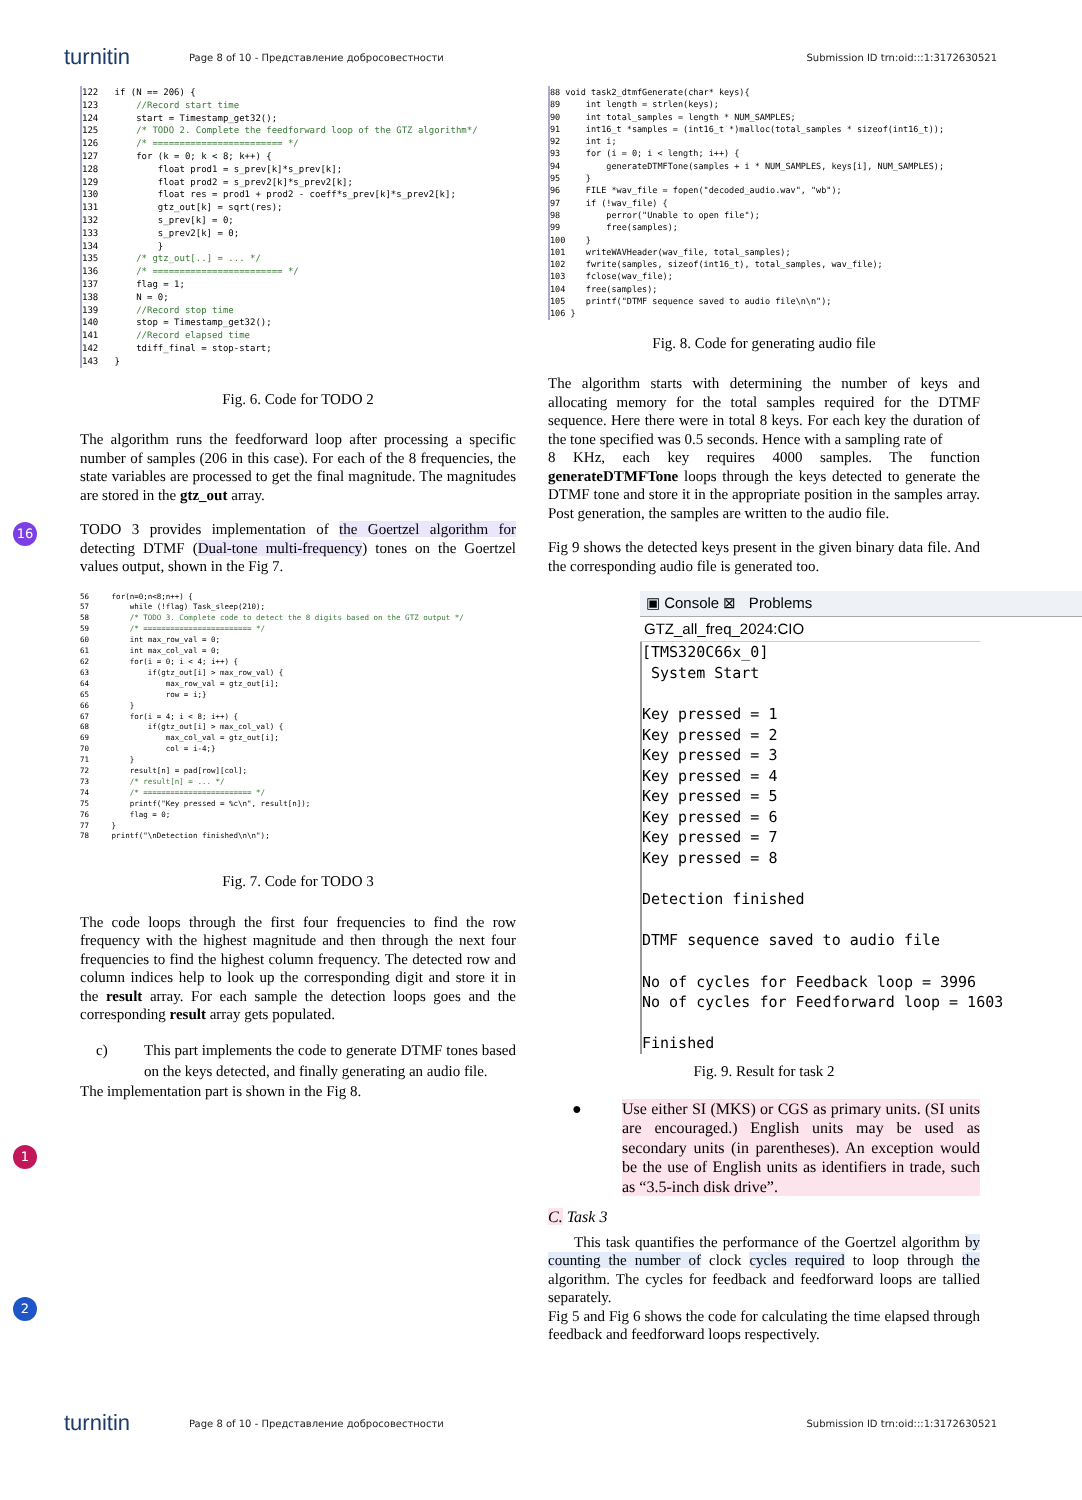turnitin Page 8 of 10 - Представление добросовестности Submission ID trn:oid:::1:3172630521
16
1
2
122 if (N == 206) { 123 //Record start time 124 start = Timestamp_get32(); 125 /* TODO 2. Complete the feedforward loop of the GTZ algorithm*/ 126 /* ======================== */ 127 for (k = 0; k < 8; k++) { 128 float prod1 = s_prev[k]*s_prev[k]; 129 float prod2 = s_prev2[k]*s_prev2[k]; 130 float res = prod1 + prod2 - coeff*s_prev[k]*s_prev2[k]; 131 gtz_out[k] = sqrt(res); 132 s_prev[k] = 0; 133 s_prev2[k] = 0; 134 } 135 /* gtz_out[..] = ... */ 136 /* ======================== */ 137 flag = 1; 138 N = 0; 139 //Record stop time 140 stop = Timestamp_get32(); 141 //Record elapsed time 142 tdiff_final = stop-start; 143 }
Fig. 6. Code for TODO 2
The algorithm runs the feedforward loop after processing a specific number of samples (206 in this case). For each of the 8 frequencies, the state variables are processed to get the final magnitude. The magnitudes are stored in the gtz_out array.
TODO 3 provides implementation of the Goertzel algorithm for detecting DTMF (Dual-tone multi-frequency) tones on the Goertzel values output, shown in the Fig 7.
56 for(n=0;n<8;n++) { 57 while (!flag) Task_sleep(210); 58 /* TODO 3. Complete code to detect the 8 digits based on the GTZ output */ 59 /* ======================== */ 60 int max_row_val = 0; 61 int max_col_val = 0; 62 for(i = 0; i < 4; i++) { 63 if(gtz_out[i] > max_row_val) { 64 max_row_val = gtz_out[i]; 65 row = i;} 66 } 67 for(i = 4; i < 8; i++) { 68 if(gtz_out[i] > max_col_val) { 69 max_col_val = gtz_out[i]; 70 col = i-4;} 71 } 72 result[n] = pad[row][col]; 73 /* result[n] = ... */ 74 /* ======================== */ 75 printf("Key pressed = %c\n", result[n]); 76 flag = 0; 77 } 78 printf("\nDetection finished\n\n");
Fig. 7. Code for TODO 3
The code loops through the first four frequencies to find the row frequency with the highest magnitude and then through the next four frequencies to find the highest column frequency. The detected row and column indices help to look up the corresponding digit and store it in the result array. For each sample the detection loops goes and the corresponding result array gets populated.
c) This part implements the code to generate DTMF tones based on the keys detected, and finally generating an audio file.
The implementation part is shown in the Fig 8.
88 void task2_dtmfGenerate(char* keys){ 89 int length = strlen(keys); 90 int total_samples = length * NUM_SAMPLES; 91 int16_t *samples = (int16_t *)malloc(total_samples * sizeof(int16_t)); 92 int i; 93 for (i = 0; i < length; i++) { 94 generateDTMFTone(samples + i * NUM_SAMPLES, keys[i], NUM_SAMPLES); 95 } 96 FILE *wav_file = fopen("decoded_audio.wav", "wb"); 97 if (!wav_file) { 98 perror("Unable to open file"); 99 free(samples); 100 } 101 writeWAVHeader(wav_file, total_samples); 102 fwrite(samples, sizeof(int16_t), total_samples, wav_file); 103 fclose(wav_file); 104 free(samples); 105 printf("DTMF sequence saved to audio file\n\n"); 106 }
Fig. 8. Code for generating audio file
The algorithm starts with determining the number of keys and allocating memory for the total samples required for the DTMF sequence. Here there were in total 8 keys. For each key the duration of the tone specified was 0.5 seconds. Hence with a sampling rate of
8 KHz, each key requires 4000 samples. The function generateDTMFTone loops through the keys detected to generate the DTMF tone and store it in the appropriate position in the samples array. Post generation, the samples are written to the audio file.
Fig 9 shows the detected keys present in the given binary data file. And the corresponding audio file is generated too.
▣ Console ⊠ Problems
GTZ_all_freq_2024:CIO
[TMS320C66x_0] System Start Key pressed = 1 Key pressed = 2 Key pressed = 3 Key pressed = 4 Key pressed = 5 Key pressed = 6 Key pressed = 7 Key pressed = 8 Detection finished DTMF sequence saved to audio file No of cycles for Feedback loop = 3996 No of cycles for Feedforward loop = 1603 Finished
Fig. 9. Result for task 2
● Use either SI (MKS) or CGS as primary units. (SI units are encouraged.) English units may be used as secondary units (in parentheses). An exception would be the use of English units as identifiers in trade, such as “3.5-inch disk drive”.
C. Task 3
This task quantifies the performance of the Goertzel algorithm by counting the number of clock cycles required to loop through the algorithm. The cycles for feedback and feedforward loops are tallied separately.
Fig 5 and Fig 6 shows the code for calculating the time elapsed through feedback and feedforward loops respectively.
turnitin Page 8 of 10 - Представление добросовестности Submission ID trn:oid:::1:3172630521